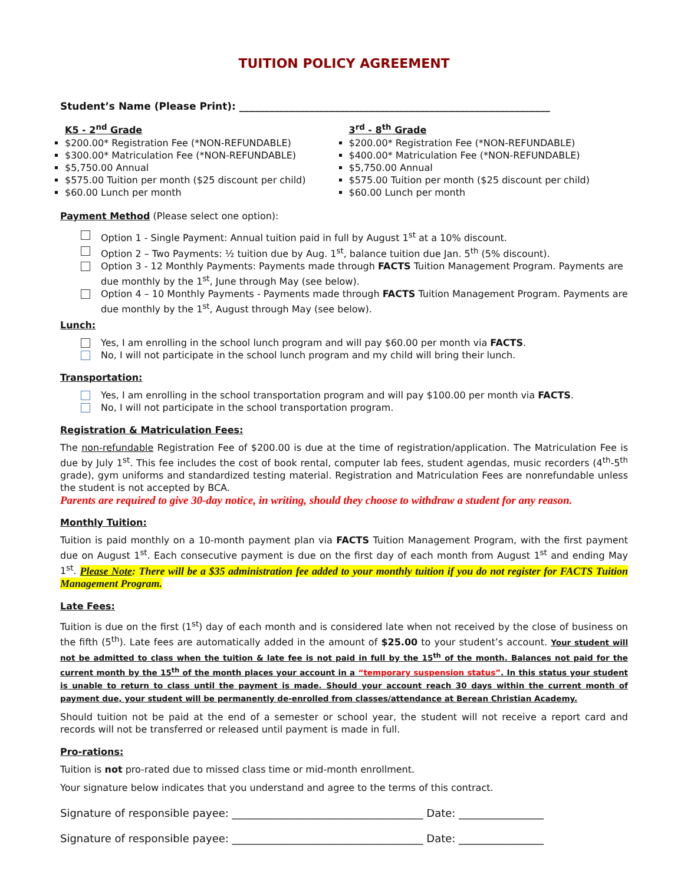TUITION POLICY AGREEMENT
Student’s Name (Please Print): ______________________________________________________________
K5 - 2<sup>nd</sup> Grade
$200.00* Registration Fee (*NON-REFUNDABLE)
$300.00* Matriculation Fee (*NON-REFUNDABLE)
$5,750.00 Annual
$575.00 Tuition per month ($25 discount per child)
$60.00 Lunch per month
3<sup>rd</sup> - 8<sup>th</sup> Grade
$200.00* Registration Fee (*NON-REFUNDABLE)
$400.00* Matriculation Fee (*NON-REFUNDABLE)
$5,750.00 Annual
$575.00 Tuition per month ($25 discount per child)
$60.00 Lunch per month
Payment Method (Please select one option):
Option 1 - Single Payment: Annual tuition paid in full by August 1<sup>st</sup> at a 10% discount.
Option 2 – Two Payments: ½ tuition due by Aug. 1<sup>st</sup>, balance tuition due Jan. 5<sup>th</sup> (5% discount).
Option 3 - 12 Monthly Payments: Payments made through FACTS Tuition Management Program. Payments are due monthly by the 1<sup>st</sup>, June through May (see below).
Option 4 – 10 Monthly Payments - Payments made through FACTS Tuition Management Program. Payments are due monthly by the 1<sup>st</sup>, August through May (see below).
Lunch:
Yes, I am enrolling in the school lunch program and will pay $60.00 per month via FACTS.
No, I will not participate in the school lunch program and my child will bring their lunch.
Transportation:
Yes, I am enrolling in the school transportation program and will pay $100.00 per month via FACTS.
No, I will not participate in the school transportation program.
Registration & Matriculation Fees:
The non-refundable Registration Fee of $200.00 is due at the time of registration/application. The Matriculation Fee is due by July 1<sup>st</sup>. This fee includes the cost of book rental, computer lab fees, student agendas, music recorders (4<sup>th</sup>-5<sup>th</sup> grade), gym uniforms and standardized testing material. Registration and Matriculation Fees are nonrefundable unless the student is not accepted by BCA.
Parents are required to give 30-day notice, in writing, should they choose to withdraw a student for any reason.
Monthly Tuition:
Tuition is paid monthly on a 10-month payment plan via FACTS Tuition Management Program, with the first payment due on August 1<sup>st</sup>. Each consecutive payment is due on the first day of each month from August 1<sup>st</sup> and ending May 1<sup>st</sup>. Please Note: There will be a $35 administration fee added to your monthly tuition if you do not register for FACTS Tuition Management Program.
Late Fees:
Tuition is due on the first (1<sup>st</sup>) day of each month and is considered late when not received by the close of business on the fifth (5<sup>th</sup>). Late fees are automatically added in the amount of $25.00 to your student’s account. Your student will not be admitted to class when the tuition & late fee is not paid in full by the 15<sup>th</sup> of the month. Balances not paid for the current month by the 15<sup>th</sup> of the month places your account in a “temporary suspension status”. In this status your student is unable to return to class until the payment is made. Should your account reach 30 days within the current month of payment due, your student will be permanently de-enrolled from classes/attendance at Berean Christian Academy.
Should tuition not be paid at the end of a semester or school year, the student will not receive a report card and records will not be transferred or released until payment is made in full.
Pro-rations:
Tuition is not pro-rated due to missed class time or mid-month enrollment.
Your signature below indicates that you understand and agree to the terms of this contract.
Signature of responsible payee: ____________________________________ Date: ________________
Signature of responsible payee: ____________________________________ Date: ________________